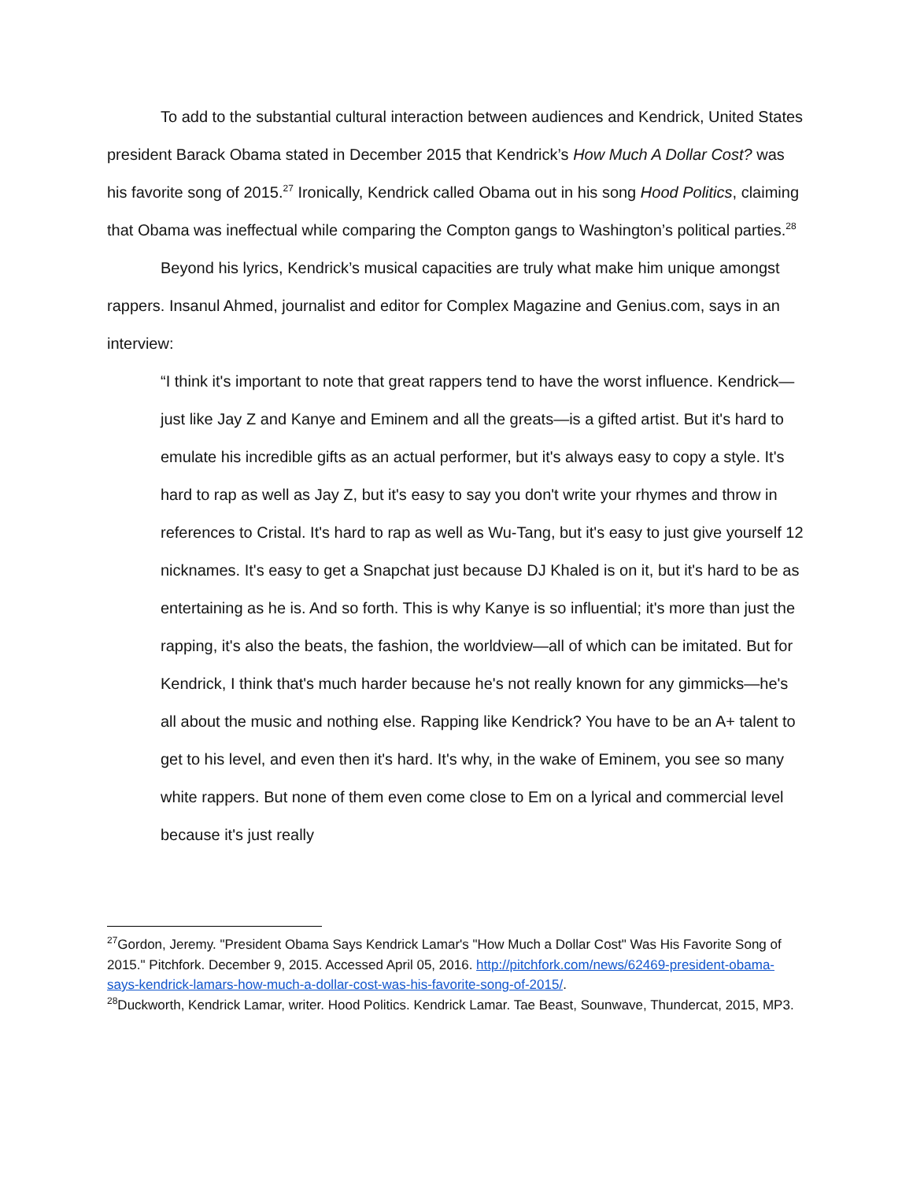To add to the substantial cultural interaction between audiences and Kendrick, United States president Barack Obama stated in December 2015 that Kendrick’s How Much A Dollar Cost? was his favorite song of 2015.<sup>27</sup> Ironically, Kendrick called Obama out in his song Hood Politics, claiming that Obama was ineffectual while comparing the Compton gangs to Washington’s political parties.<sup>28</sup>
Beyond his lyrics, Kendrick’s musical capacities are truly what make him unique amongst rappers. Insanul Ahmed, journalist and editor for Complex Magazine and Genius.com, says in an interview:
“I think it's important to note that great rappers tend to have the worst influence. Kendrick—just like Jay Z and Kanye and Eminem and all the greats—is a gifted artist. But it's hard to emulate his incredible gifts as an actual performer, but it's always easy to copy a style. It's hard to rap as well as Jay Z, but it's easy to say you don't write your rhymes and throw in references to Cristal. It's hard to rap as well as Wu-Tang, but it's easy to just give yourself 12 nicknames. It's easy to get a Snapchat just because DJ Khaled is on it, but it's hard to be as entertaining as he is. And so forth. This is why Kanye is so influential; it's more than just the rapping, it's also the beats, the fashion, the worldview—all of which can be imitated. But for Kendrick, I think that's much harder because he's not really known for any gimmicks—he's all about the music and nothing else. Rapping like Kendrick? You have to be an A+ talent to get to his level, and even then it's hard. It's why, in the wake of Eminem, you see so many white rappers. But none of them even come close to Em on a lyrical and commercial level because it's just really
<sup>27</sup> Gordon, Jeremy. "President Obama Says Kendrick Lamar's "How Much a Dollar Cost" Was His Favorite Song of 2015." Pitchfork. December 9, 2015. Accessed April 05, 2016. http://pitchfork.com/news/62469-president-obama-says-kendrick-lamars-how-much-a-dollar-cost-was-his-favorite-song-of-2015/.
<sup>28</sup> Duckworth, Kendrick Lamar, writer. Hood Politics. Kendrick Lamar. Tae Beast, Sounwave, Thundercat, 2015, MP3.